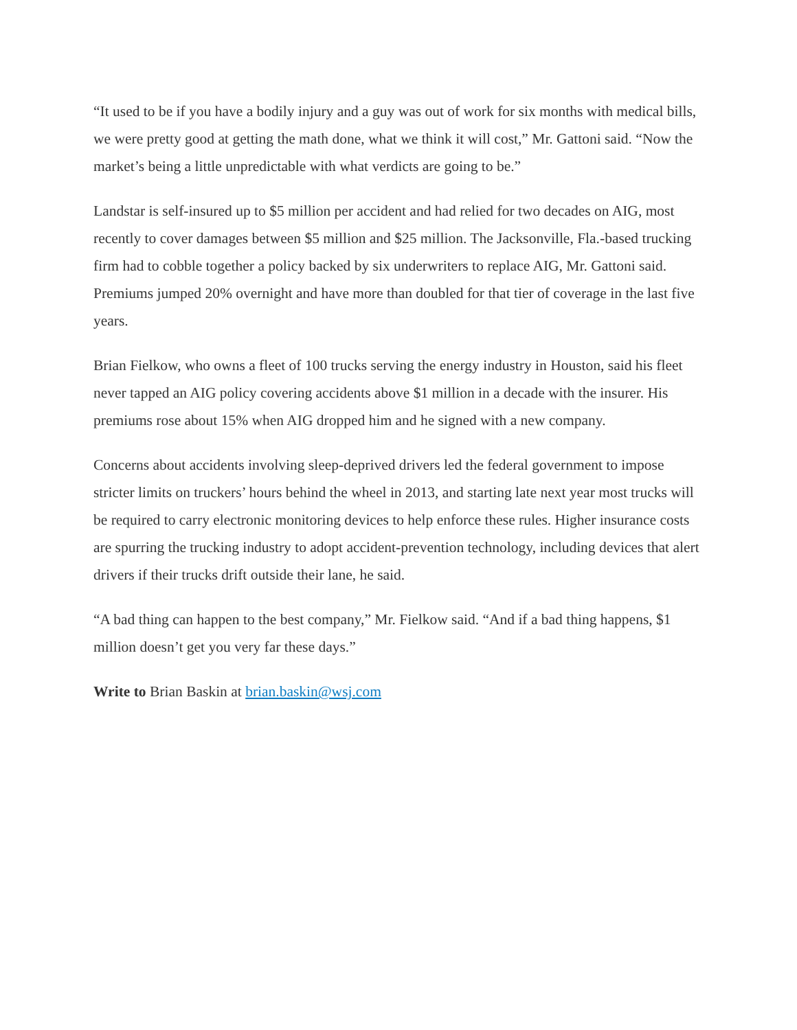“It used to be if you have a bodily injury and a guy was out of work for six months with medical bills, we were pretty good at getting the math done, what we think it will cost,” Mr. Gattoni said. “Now the market’s being a little unpredictable with what verdicts are going to be.”
Landstar is self-insured up to $5 million per accident and had relied for two decades on AIG, most recently to cover damages between $5 million and $25 million. The Jacksonville, Fla.-based trucking firm had to cobble together a policy backed by six underwriters to replace AIG, Mr. Gattoni said. Premiums jumped 20% overnight and have more than doubled for that tier of coverage in the last five years.
Brian Fielkow, who owns a fleet of 100 trucks serving the energy industry in Houston, said his fleet never tapped an AIG policy covering accidents above $1 million in a decade with the insurer. His premiums rose about 15% when AIG dropped him and he signed with a new company.
Concerns about accidents involving sleep-deprived drivers led the federal government to impose stricter limits on truckers’ hours behind the wheel in 2013, and starting late next year most trucks will be required to carry electronic monitoring devices to help enforce these rules. Higher insurance costs are spurring the trucking industry to adopt accident-prevention technology, including devices that alert drivers if their trucks drift outside their lane, he said.
“A bad thing can happen to the best company,” Mr. Fielkow said. “And if a bad thing happens, $1 million doesn’t get you very far these days.”
Write to Brian Baskin at brian.baskin@wsj.com